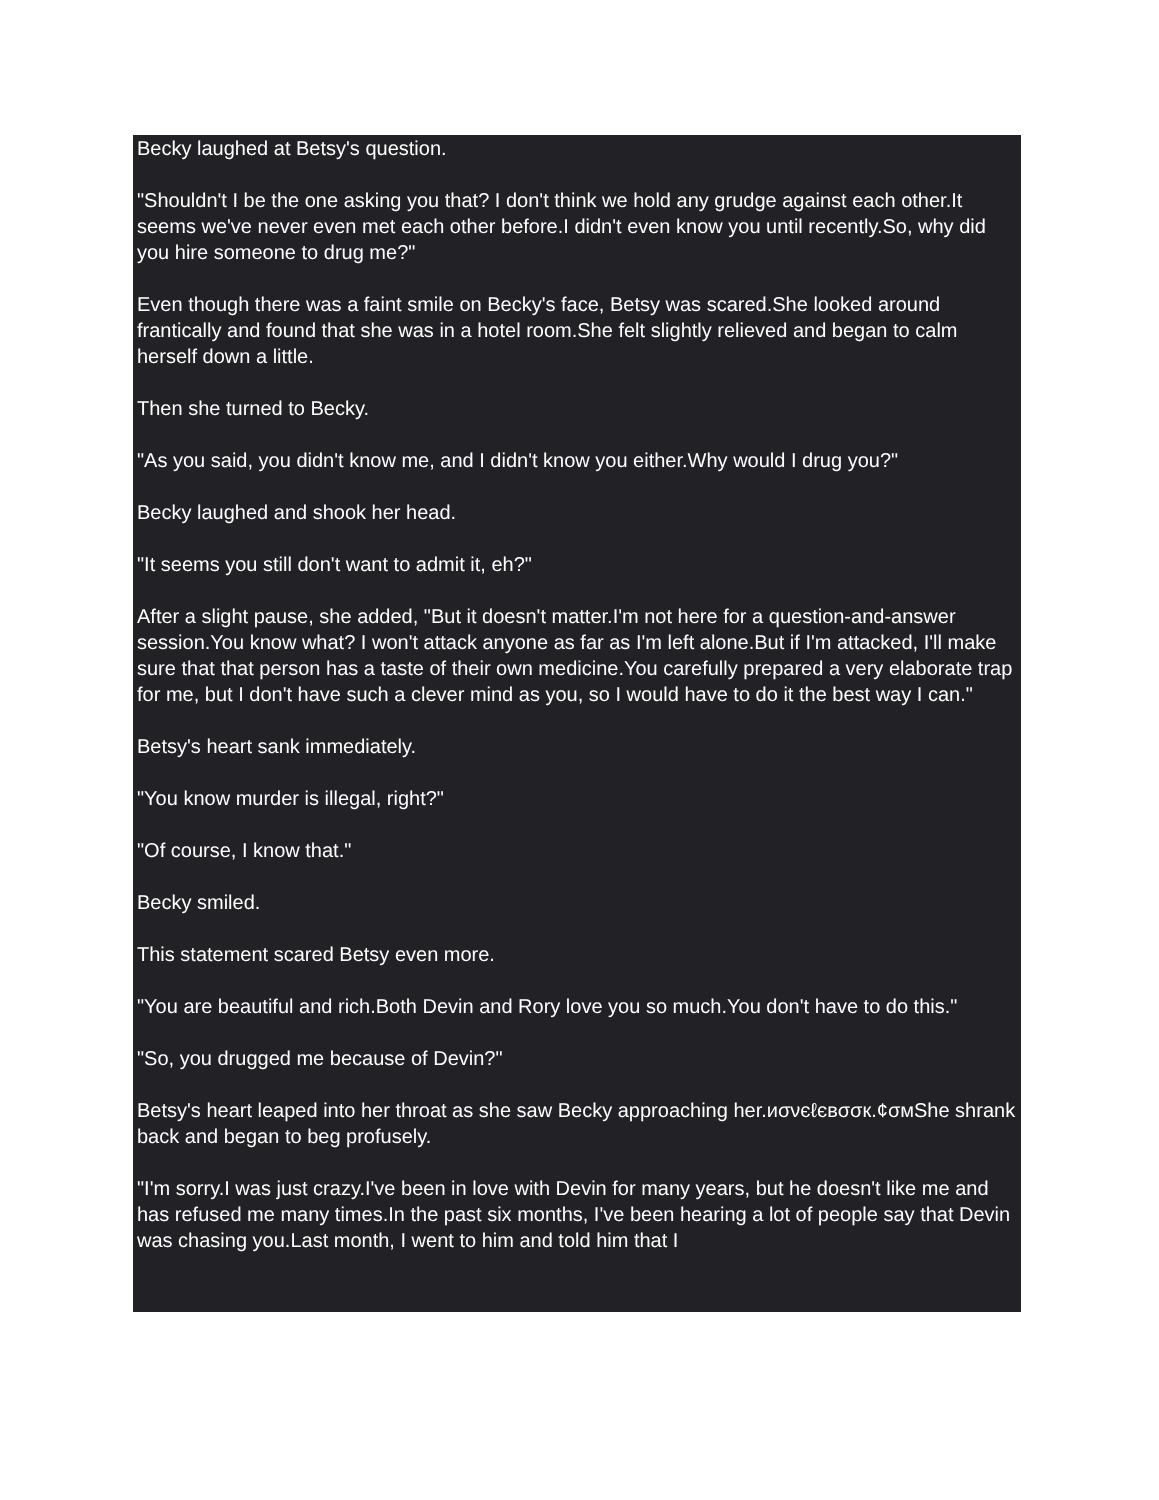Becky laughed at Betsy's question.
"Shouldn't I be the one asking you that? I don't think we hold any grudge against each other.It seems we've never even met each other before.I didn't even know you until recently.So, why did you hire someone to drug me?"
Even though there was a faint smile on Becky's face, Betsy was scared.She looked around frantically and found that she was in a hotel room.She felt slightly relieved and began to calm herself down a little.
Then she turned to Becky.
"As you said, you didn't know me, and I didn't know you either.Why would I drug you?"
Becky laughed and shook her head.
"It seems you still don't want to admit it, eh?"
After a slight pause, she added, "But it doesn't matter.I'm not here for a question-and-answer session.You know what? I won't attack anyone as far as I'm left alone.But if I'm attacked, I'll make sure that that person has a taste of their own medicine.You carefully prepared a very elaborate trap for me, but I don't have such a clever mind as you, so I would have to do it the best way I can."
Betsy's heart sank immediately.
"You know murder is illegal, right?"
"Of course, I know that."
Becky smiled.
This statement scared Betsy even more.
"You are beautiful and rich.Both Devin and Rory love you so much.You don't have to do this."
"So, you drugged me because of Devin?"
Betsy's heart leaped into her throat as she saw Becky approaching her.иσνєℓєвσσк.¢σмShe shrank back and began to beg profusely.
"I'm sorry.I was just crazy.I've been in love with Devin for many years, but he doesn't like me and has refused me many times.In the past six months, I've been hearing a lot of people say that Devin was chasing you.Last month, I went to him and told him that I